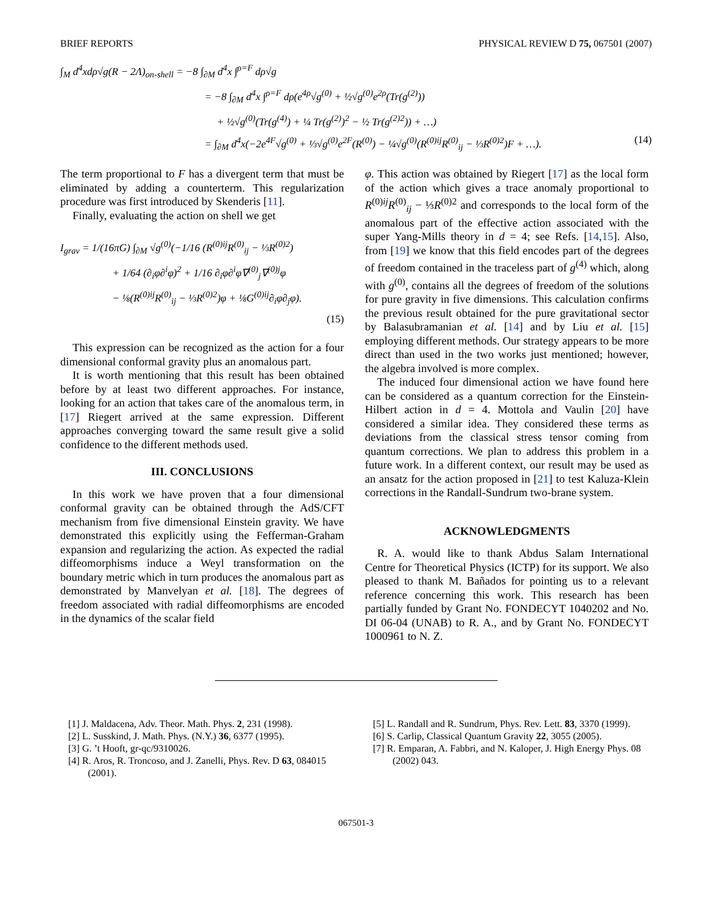BRIEF REPORTS PHYSICAL REVIEW D 75, 067501 (2007)
∫<sub>M</sub> d<sup>4</sup>xdρ√g(R − 2Λ)<sub>on-shell</sub> = −8 ∫<sub>∂M</sub> d<sup>4</sup>x ∫<sup>ρ=F</sup> dρ√g
= −8 ∫<sub>∂M</sub> d<sup>4</sup>x ∫<sup>ρ=F</sup> dρ(e<sup>4ρ</sup>√g<sup>(0)</sup> + ½√g<sup>(0)</sup>e<sup>2ρ</sup>(Tr(g<sup>(2)</sup>))
+ ½√g<sup>(0)</sup>(Tr(g<sup>(4)</sup>) + ¼ Tr(g<sup>(2)</sup>)<sup>2</sup> − ½ Tr(g<sup>(2)2</sup>)) + …)
= ∫<sub>∂M</sub> d<sup>4</sup>x(−2e<sup>4F</sup>√g<sup>(0)</sup> + ⅓√g<sup>(0)</sup>e<sup>2F</sup>(R<sup>(0)</sup>) − ¼√g<sup>(0)</sup>(R<sup>(0)ij</sup>R<sup>(0)</sup><sub>ij</sub> − ⅓R<sup>(0)2</sup>)F + …). (14)
The term proportional to F has a divergent term that must be eliminated by adding a counterterm. This regularization procedure was first introduced by Skenderis [11].
Finally, evaluating the action on shell we get
I<sub>grav</sub> = 1/(16πG) ∫<sub>∂M</sub> √g<sup>(0)</sup>(−1/16 (R<sup>(0)ij</sup>R<sup>(0)</sup><sub>ij</sub> − ⅓R<sup>(0)2</sup>)
+ 1/64 (∂<sub>i</sub>φ∂<sup>i</sup>φ)<sup>2</sup> + 1/16 ∂<sub>i</sub>φ∂<sup>i</sup>φ∇<sup>(0)</sup><sub>j</sub>∇<sup>(0)j</sup>φ
− ⅛(R<sup>(0)ij</sup>R<sup>(0)</sup><sub>ij</sub> − ⅓R<sup>(0)2</sup>)φ + ⅛G<sup>(0)ij</sup>∂<sub>i</sub>φ∂<sub>j</sub>φ).
(15)
This expression can be recognized as the action for a four dimensional conformal gravity plus an anomalous part.
It is worth mentioning that this result has been obtained before by at least two different approaches. For instance, looking for an action that takes care of the anomalous term, in [17] Riegert arrived at the same expression. Different approaches converging toward the same result give a solid confidence to the different methods used.
III. CONCLUSIONS
In this work we have proven that a four dimensional conformal gravity can be obtained through the AdS/CFT mechanism from five dimensional Einstein gravity. We have demonstrated this explicitly using the Fefferman-Graham expansion and regularizing the action. As expected the radial diffeomorphisms induce a Weyl transformation on the boundary metric which in turn produces the anomalous part as demonstrated by Manvelyan et al. [18]. The degrees of freedom associated with radial diffeomorphisms are encoded in the dynamics of the scalar field
φ. This action was obtained by Riegert [17] as the local form of the action which gives a trace anomaly proportional to R<sup>(0)ij</sup>R<sup>(0)</sup><sub>ij</sub> − ⅓R<sup>(0)2</sup> and corresponds to the local form of the anomalous part of the effective action associated with the super Yang-Mills theory in d = 4; see Refs. [14,15]. Also, from [19] we know that this field encodes part of the degrees of freedom contained in the traceless part of g<sup>(4)</sup> which, along with g<sup>(0)</sup>, contains all the degrees of freedom of the solutions for pure gravity in five dimensions. This calculation confirms the previous result obtained for the pure gravitational sector by Balasubramanian et al. [14] and by Liu et al. [15] employing different methods. Our strategy appears to be more direct than used in the two works just mentioned; however, the algebra involved is more complex.
The induced four dimensional action we have found here can be considered as a quantum correction for the Einstein-Hilbert action in d = 4. Mottola and Vaulin [20] have considered a similar idea. They considered these terms as deviations from the classical stress tensor coming from quantum corrections. We plan to address this problem in a future work. In a different context, our result may be used as an ansatz for the action proposed in [21] to test Kaluza-Klein corrections in the Randall-Sundrum two-brane system.
ACKNOWLEDGMENTS
R. A. would like to thank Abdus Salam International Centre for Theoretical Physics (ICTP) for its support. We also pleased to thank M. Bañados for pointing us to a relevant reference concerning this work. This research has been partially funded by Grant No. FONDECYT 1040202 and No. DI 06-04 (UNAB) to R. A., and by Grant No. FONDECYT 1000961 to N. Z.
[1] J. Maldacena, Adv. Theor. Math. Phys. 2, 231 (1998).
[2] L. Susskind, J. Math. Phys. (N.Y.) 36, 6377 (1995).
[3] G. ’t Hooft, gr-qc/9310026.
[4] R. Aros, R. Troncoso, and J. Zanelli, Phys. Rev. D 63, 084015 (2001).
[5] L. Randall and R. Sundrum, Phys. Rev. Lett. 83, 3370 (1999).
[6] S. Carlip, Classical Quantum Gravity 22, 3055 (2005).
[7] R. Emparan, A. Fabbri, and N. Kaloper, J. High Energy Phys. 08 (2002) 043.
067501-3